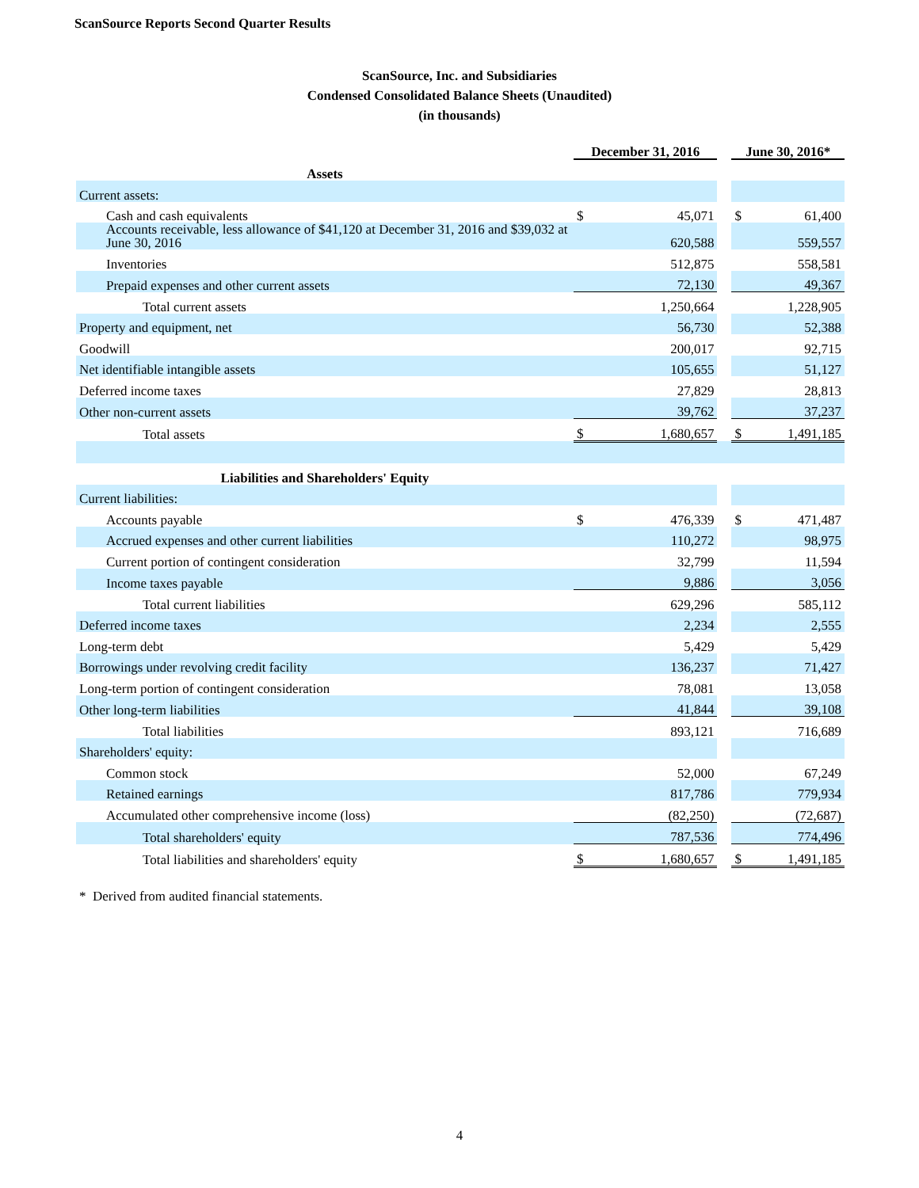ScanSource Reports Second Quarter Results
ScanSource, Inc. and Subsidiaries
Condensed Consolidated Balance Sheets (Unaudited)
(in thousands)
| | December 31, 2016 | | | June 30, 2016* | |
| Assets | | | | | |
| Current assets: | | | | | |
| Cash and cash equivalents | $ | 45,071 | | $ | 61,400 |
| Accounts receivable, less allowance of $41,120 at December 31, 2016 and $39,032 at June 30, 2016 | | 620,588 | | | 559,557 |
| Inventories | | 512,875 | | | 558,581 |
| Prepaid expenses and other current assets | | 72,130 | | | 49,367 |
| Total current assets | | 1,250,664 | | | 1,228,905 |
| Property and equipment, net | | 56,730 | | | 52,388 |
| Goodwill | | 200,017 | | | 92,715 |
| Net identifiable intangible assets | | 105,655 | | | 51,127 |
| Deferred income taxes | | 27,829 | | | 28,813 |
| Other non-current assets | | 39,762 | | | 37,237 |
| Total assets | $ | 1,680,657 | | $ | 1,491,185 |
| Liabilities and Shareholders' Equity | | | | | |
| Current liabilities: | | | | | |
| Accounts payable | $ | 476,339 | | $ | 471,487 |
| Accrued expenses and other current liabilities | | 110,272 | | | 98,975 |
| Current portion of contingent consideration | | 32,799 | | | 11,594 |
| Income taxes payable | | 9,886 | | | 3,056 |
| Total current liabilities | | 629,296 | | | 585,112 |
| Deferred income taxes | | 2,234 | | | 2,555 |
| Long-term debt | | 5,429 | | | 5,429 |
| Borrowings under revolving credit facility | | 136,237 | | | 71,427 |
| Long-term portion of contingent consideration | | 78,081 | | | 13,058 |
| Other long-term liabilities | | 41,844 | | | 39,108 |
| Total liabilities | | 893,121 | | | 716,689 |
| Shareholders' equity: | | | | | |
| Common stock | | 52,000 | | | 67,249 |
| Retained earnings | | 817,786 | | | 779,934 |
| Accumulated other comprehensive income (loss) | | (82,250) | | | (72,687) |
| Total shareholders' equity | | 787,536 | | | 774,496 |
| Total liabilities and shareholders' equity | $ | 1,680,657 | | $ | 1,491,185 |
* Derived from audited financial statements.
4